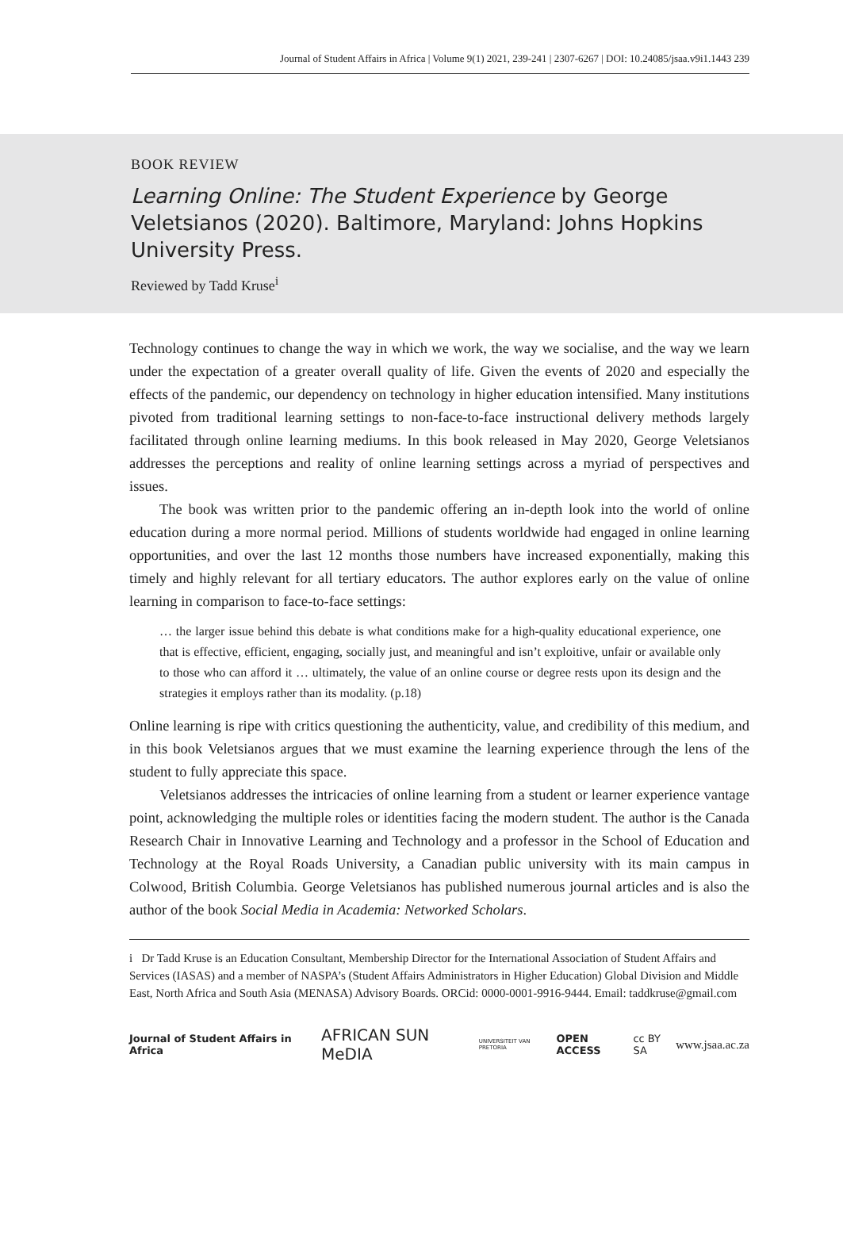Journal of Student Affairs in Africa | Volume 9(1) 2021, 239-241 | 2307-6267 | DOI: 10.24085/jsaa.v9i1.1443 239
BOOK REVIEW
Learning Online: The Student Experience by George Veletsianos (2020). Baltimore, Maryland: Johns Hopkins University Press.
Reviewed by Tadd Kruse<sup>i</sup>
Technology continues to change the way in which we work, the way we socialise, and the way we learn under the expectation of a greater overall quality of life. Given the events of 2020 and especially the effects of the pandemic, our dependency on technology in higher education intensified. Many institutions pivoted from traditional learning settings to non-face-to-face instructional delivery methods largely facilitated through online learning mediums. In this book released in May 2020, George Veletsianos addresses the perceptions and reality of online learning settings across a myriad of perspectives and issues.
The book was written prior to the pandemic offering an in-depth look into the world of online education during a more normal period. Millions of students worldwide had engaged in online learning opportunities, and over the last 12 months those numbers have increased exponentially, making this timely and highly relevant for all tertiary educators. The author explores early on the value of online learning in comparison to face-to-face settings:
… the larger issue behind this debate is what conditions make for a high-quality educational experience, one that is effective, efficient, engaging, socially just, and meaningful and isn’t exploitive, unfair or available only to those who can afford it … ultimately, the value of an online course or degree rests upon its design and the strategies it employs rather than its modality. (p.18)
Online learning is ripe with critics questioning the authenticity, value, and credibility of this medium, and in this book Veletsianos argues that we must examine the learning experience through the lens of the student to fully appreciate this space.
Veletsianos addresses the intricacies of online learning from a student or learner experience vantage point, acknowledging the multiple roles or identities facing the modern student. The author is the Canada Research Chair in Innovative Learning and Technology and a professor in the School of Education and Technology at the Royal Roads University, a Canadian public university with its main campus in Colwood, British Columbia. George Veletsianos has published numerous journal articles and is also the author of the book Social Media in Academia: Networked Scholars.
i Dr Tadd Kruse is an Education Consultant, Membership Director for the International Association of Student Affairs and Services (IASAS) and a member of NASPA’s (Student Affairs Administrators in Higher Education) Global Division and Middle East, North Africa and South Asia (MENASA) Advisory Boards. ORCid: 0000-0001-9916-9444. Email: taddkruse@gmail.com
Journal of Student Affairs in Africa AFRICAN SUN MeDIA UNIVERSITEIT VAN PRETORIA OPEN ACCESS cc BY SA www.jsaa.ac.za